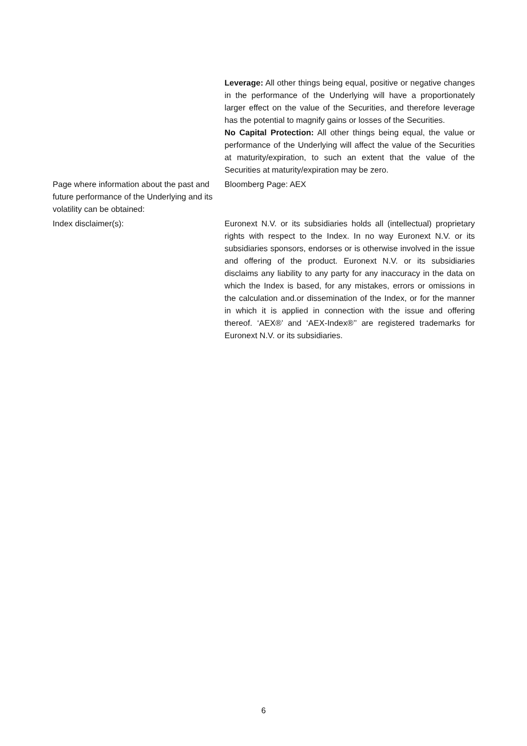Leverage: All other things being equal, positive or negative changes in the performance of the Underlying will have a proportionately larger effect on the value of the Securities, and therefore leverage has the potential to magnify gains or losses of the Securities.
No Capital Protection: All other things being equal, the value or performance of the Underlying will affect the value of the Securities at maturity/expiration, to such an extent that the value of the Securities at maturity/expiration may be zero.
Page where information about the past and future performance of the Underlying and its volatility can be obtained:
Bloomberg Page: AEX
Index disclaimer(s): Euronext N.V. or its subsidiaries holds all (intellectual) proprietary rights with respect to the Index. In no way Euronext N.V. or its subsidiaries sponsors, endorses or is otherwise involved in the issue and offering of the product. Euronext N.V. or its subsidiaries disclaims any liability to any party for any inaccuracy in the data on which the Index is based, for any mistakes, errors or omissions in the calculation and.or dissemination of the Index, or for the manner in which it is applied in connection with the issue and offering thereof. ‘AEX®’ and ‘AEX-Index®’’ are registered trademarks for Euronext N.V. or its subsidiaries.
6